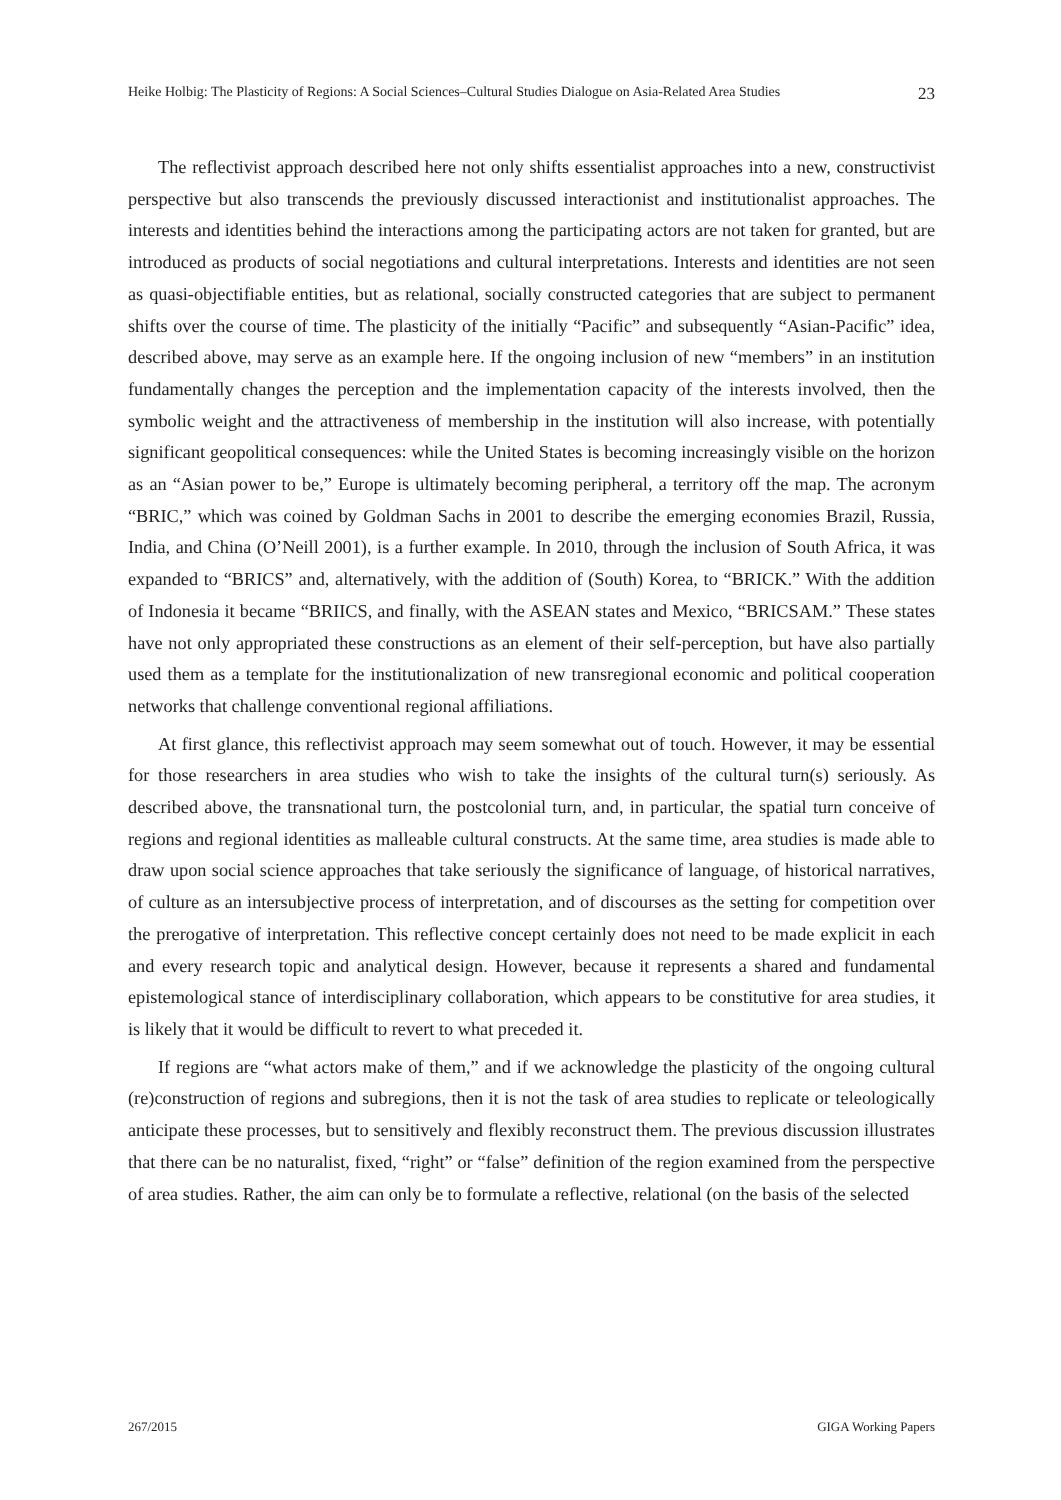Heike Holbig: The Plasticity of Regions: A Social Sciences–Cultural Studies Dialogue on Asia-Related Area Studies 23
The reflectivist approach described here not only shifts essentialist approaches into a new, constructivist perspective but also transcends the previously discussed interactionist and institutionalist approaches. The interests and identities behind the interactions among the participating actors are not taken for granted, but are introduced as products of social negotiations and cultural interpretations. Interests and identities are not seen as quasi-objectifiable entities, but as relational, socially constructed categories that are subject to permanent shifts over the course of time. The plasticity of the initially “Pacific” and subsequently “Asian-Pacific” idea, described above, may serve as an example here. If the ongoing inclusion of new “members” in an institution fundamentally changes the perception and the implementation capacity of the interests involved, then the symbolic weight and the attractiveness of membership in the institution will also increase, with potentially significant geopolitical consequences: while the United States is becoming increasingly visible on the horizon as an “Asian power to be,” Europe is ultimately becoming peripheral, a territory off the map. The acronym “BRIC,” which was coined by Goldman Sachs in 2001 to describe the emerging economies Brazil, Russia, India, and China (O’Neill 2001), is a further example. In 2010, through the inclusion of South Africa, it was expanded to “BRICS” and, alternatively, with the addition of (South) Korea, to “BRICK.” With the addition of Indonesia it became “BRIICS, and finally, with the ASEAN states and Mexico, “BRICSAM.” These states have not only appropriated these constructions as an element of their self-perception, but have also partially used them as a template for the institutionalization of new transregional economic and political cooperation networks that challenge conventional regional affiliations.
At first glance, this reflectivist approach may seem somewhat out of touch. However, it may be essential for those researchers in area studies who wish to take the insights of the cultural turn(s) seriously. As described above, the transnational turn, the postcolonial turn, and, in particular, the spatial turn conceive of regions and regional identities as malleable cultural constructs. At the same time, area studies is made able to draw upon social science approaches that take seriously the significance of language, of historical narratives, of culture as an intersubjective process of interpretation, and of discourses as the setting for competition over the prerogative of interpretation. This reflective concept certainly does not need to be made explicit in each and every research topic and analytical design. However, because it represents a shared and fundamental epistemological stance of interdisciplinary collaboration, which appears to be constitutive for area studies, it is likely that it would be difficult to revert to what preceded it.
If regions are “what actors make of them,” and if we acknowledge the plasticity of the ongoing cultural (re)construction of regions and subregions, then it is not the task of area studies to replicate or teleologically anticipate these processes, but to sensitively and flexibly reconstruct them. The previous discussion illustrates that there can be no naturalist, fixed, “right” or “false” definition of the region examined from the perspective of area studies. Rather, the aim can only be to formulate a reflective, relational (on the basis of the selected
267/2015 GIGA Working Papers